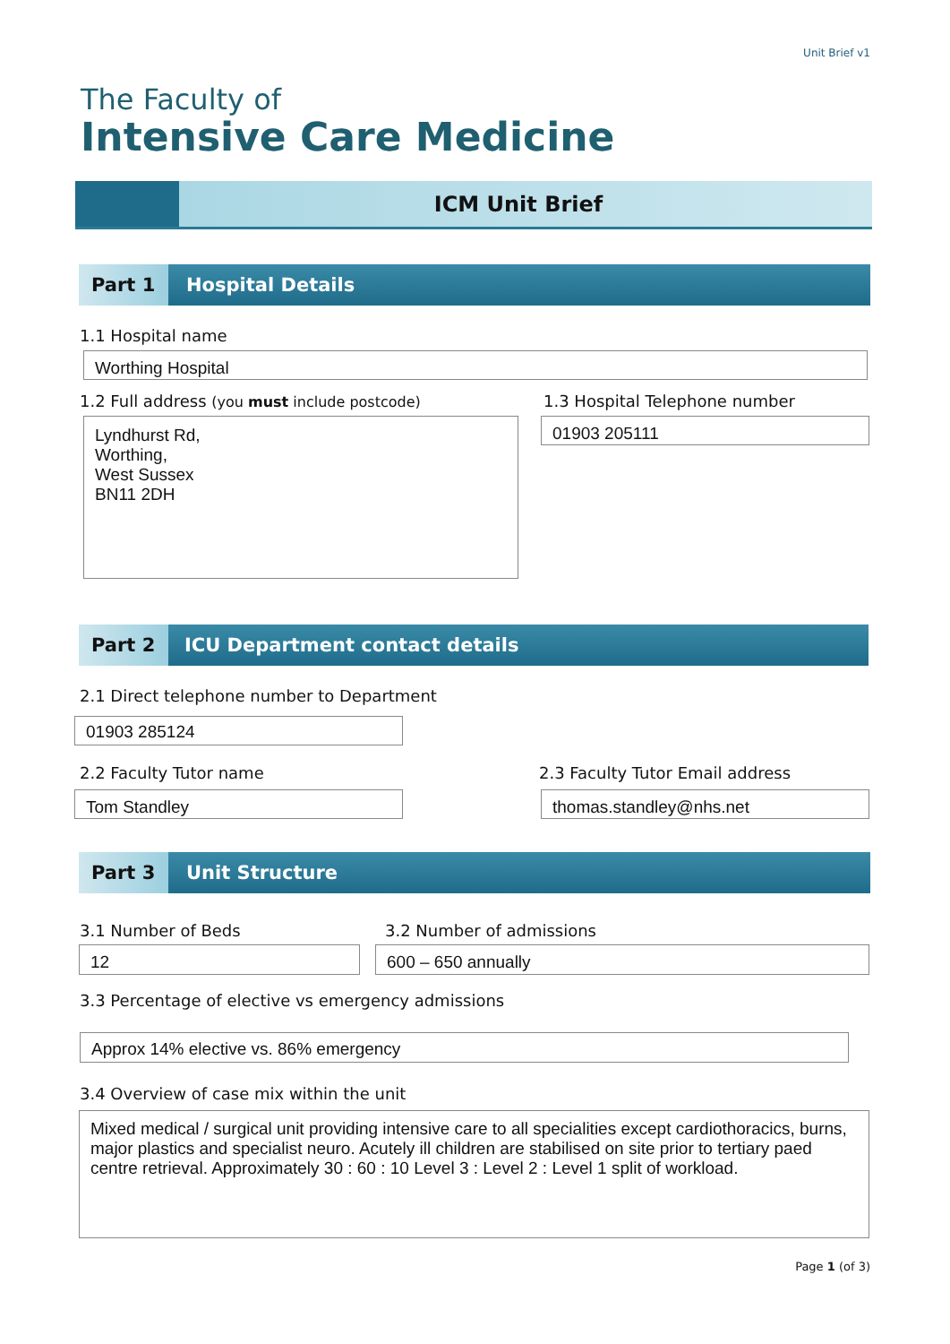Unit Brief v1
The Faculty of
Intensive Care Medicine
ICM Unit Brief
Part 1
Hospital Details
1.1 Hospital name
Worthing Hospital
1.2 Full address (you must include postcode)
1.3 Hospital Telephone number
Lyndhurst Rd,
Worthing,
West Sussex
BN11 2DH
01903 205111
Part 2
ICU Department contact details
2.1 Direct telephone number to Department
01903 285124
2.2 Faculty Tutor name
2.3 Faculty Tutor Email address
Tom Standley thomas.standley@nhs.net
Part 3
Unit Structure
3.1 Number of Beds 3.2 Number of admissions
12 600 – 650 annually
3.3 Percentage of elective vs emergency admissions
Approx 14% elective vs. 86% emergency
3.4 Overview of case mix within the unit
Mixed medical / surgical unit providing intensive care to all specialities except cardiothoracics, burns, major plastics and specialist neuro. Acutely ill children are stabilised on site prior to tertiary paed centre retrieval. Approximately 30 : 60 : 10 Level 3 : Level 2 : Level 1 split of workload.
Page 1 (of 3)